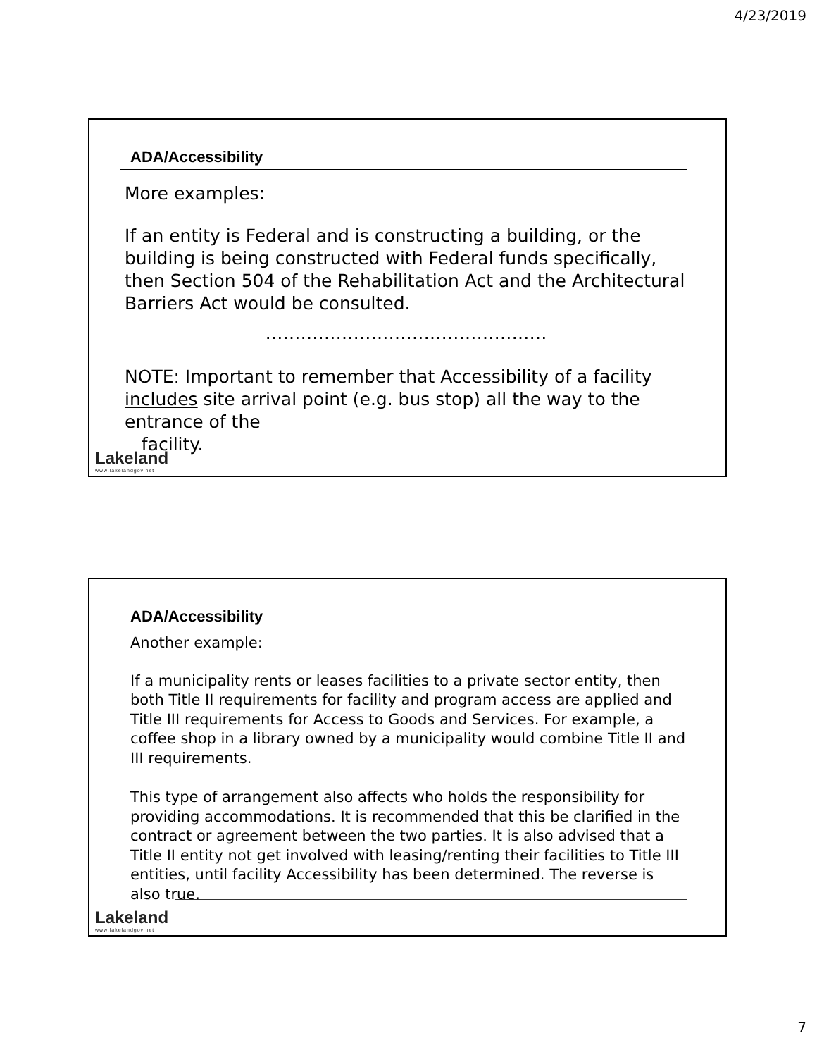4/23/2019
ADA/Accessibility
More examples:
If an entity is Federal and is constructing a building, or the building is being constructed with Federal funds specifically, then Section 504 of the Rehabilitation Act and the Architectural Barriers Act would be consulted.
…………………………………………
NOTE: Important to remember that Accessibility of a facility includes site arrival point (e.g. bus stop) all the way to the entrance of the
facility.
Lakeland
www.lakelandgov.net
ADA/Accessibility
Another example:
If a municipality rents or leases facilities to a private sector entity, then both Title II requirements for facility and program access are applied and Title III requirements for Access to Goods and Services. For example, a coffee shop in a library owned by a municipality would combine Title II and III requirements.
This type of arrangement also affects who holds the responsibility for providing accommodations. It is recommended that this be clarified in the contract or agreement between the two parties. It is also advised that a Title II entity not get involved with leasing/renting their facilities to Title III entities, until facility Accessibility has been determined. The reverse is also true.
Lakeland
www.lakelandgov.net
7